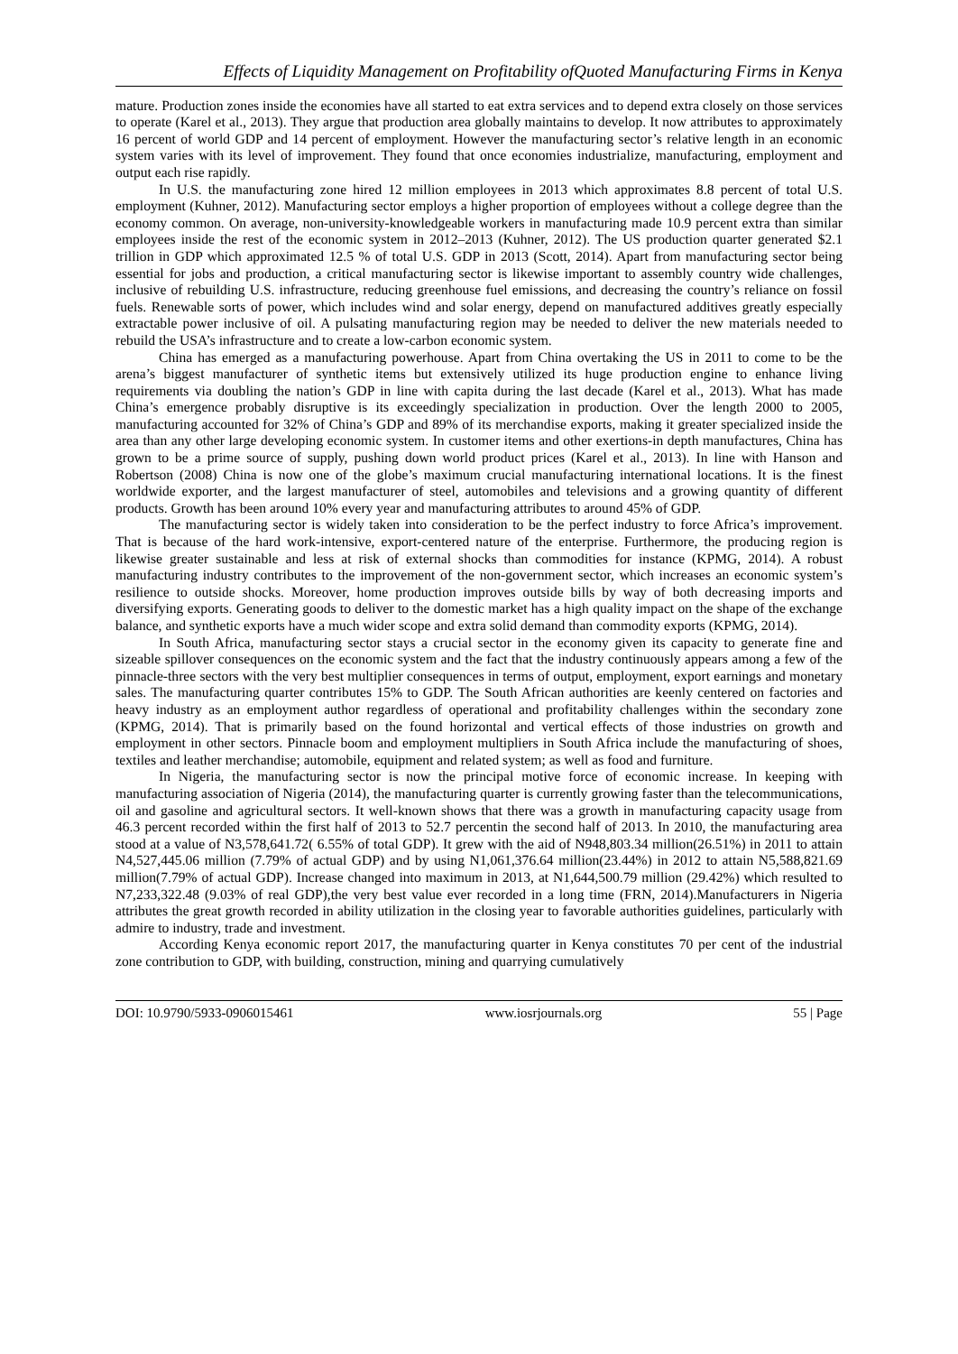Effects of Liquidity Management on Profitability ofQuoted Manufacturing Firms in Kenya
mature. Production zones inside the economies have all started to eat extra services and to depend extra closely on those services to operate (Karel et al., 2013). They argue that production area globally maintains to develop. It now attributes to approximately 16 percent of world GDP and 14 percent of employment. However the manufacturing sector’s relative length in an economic system varies with its level of improvement. They found that once economies industrialize, manufacturing, employment and output each rise rapidly.
In U.S. the manufacturing zone hired 12 million employees in 2013 which approximates 8.8 percent of total U.S. employment (Kuhner, 2012). Manufacturing sector employs a higher proportion of employees without a college degree than the economy common. On average, non-university-knowledgeable workers in manufacturing made 10.9 percent extra than similar employees inside the rest of the economic system in 2012–2013 (Kuhner, 2012). The US production quarter generated $2.1 trillion in GDP which approximated 12.5 % of total U.S. GDP in 2013 (Scott, 2014). Apart from manufacturing sector being essential for jobs and production, a critical manufacturing sector is likewise important to assembly country wide challenges, inclusive of rebuilding U.S. infrastructure, reducing greenhouse fuel emissions, and decreasing the country’s reliance on fossil fuels. Renewable sorts of power, which includes wind and solar energy, depend on manufactured additives greatly especially extractable power inclusive of oil. A pulsating manufacturing region may be needed to deliver the new materials needed to rebuild the USA’s infrastructure and to create a low-carbon economic system.
China has emerged as a manufacturing powerhouse. Apart from China overtaking the US in 2011 to come to be the arena’s biggest manufacturer of synthetic items but extensively utilized its huge production engine to enhance living requirements via doubling the nation’s GDP in line with capita during the last decade (Karel et al., 2013). What has made China’s emergence probably disruptive is its exceedingly specialization in production. Over the length 2000 to 2005, manufacturing accounted for 32% of China’s GDP and 89% of its merchandise exports, making it greater specialized inside the area than any other large developing economic system. In customer items and other exertions-in depth manufactures, China has grown to be a prime source of supply, pushing down world product prices (Karel et al., 2013). In line with Hanson and Robertson (2008) China is now one of the globe’s maximum crucial manufacturing international locations. It is the finest worldwide exporter, and the largest manufacturer of steel, automobiles and televisions and a growing quantity of different products. Growth has been around 10% every year and manufacturing attributes to around 45% of GDP.
The manufacturing sector is widely taken into consideration to be the perfect industry to force Africa’s improvement. That is because of the hard work-intensive, export-centered nature of the enterprise. Furthermore, the producing region is likewise greater sustainable and less at risk of external shocks than commodities for instance (KPMG, 2014). A robust manufacturing industry contributes to the improvement of the non-government sector, which increases an economic system’s resilience to outside shocks. Moreover, home production improves outside bills by way of both decreasing imports and diversifying exports. Generating goods to deliver to the domestic market has a high quality impact on the shape of the exchange balance, and synthetic exports have a much wider scope and extra solid demand than commodity exports (KPMG, 2014).
In South Africa, manufacturing sector stays a crucial sector in the economy given its capacity to generate fine and sizeable spillover consequences on the economic system and the fact that the industry continuously appears among a few of the pinnacle-three sectors with the very best multiplier consequences in terms of output, employment, export earnings and monetary sales. The manufacturing quarter contributes 15% to GDP. The South African authorities are keenly centered on factories and heavy industry as an employment author regardless of operational and profitability challenges within the secondary zone (KPMG, 2014). That is primarily based on the found horizontal and vertical effects of those industries on growth and employment in other sectors. Pinnacle boom and employment multipliers in South Africa include the manufacturing of shoes, textiles and leather merchandise; automobile, equipment and related system; as well as food and furniture.
In Nigeria, the manufacturing sector is now the principal motive force of economic increase. In keeping with manufacturing association of Nigeria (2014), the manufacturing quarter is currently growing faster than the telecommunications, oil and gasoline and agricultural sectors. It well-known shows that there was a growth in manufacturing capacity usage from 46.3 percent recorded within the first half of 2013 to 52.7 percentin the second half of 2013. In 2010, the manufacturing area stood at a value of N3,578,641.72( 6.55% of total GDP). It grew with the aid of N948,803.34 million(26.51%) in 2011 to attain N4,527,445.06 million (7.79% of actual GDP) and by using N1,061,376.64 million(23.44%) in 2012 to attain N5,588,821.69 million(7.79% of actual GDP). Increase changed into maximum in 2013, at N1,644,500.79 million (29.42%) which resulted to N7,233,322.48 (9.03% of real GDP),the very best value ever recorded in a long time (FRN, 2014).Manufacturers in Nigeria attributes the great growth recorded in ability utilization in the closing year to favorable authorities guidelines, particularly with admire to industry, trade and investment.
According Kenya economic report 2017, the manufacturing quarter in Kenya constitutes 70 per cent of the industrial zone contribution to GDP, with building, construction, mining and quarrying cumulatively
DOI: 10.9790/5933-0906015461 www.iosrjournals.org 55 | Page